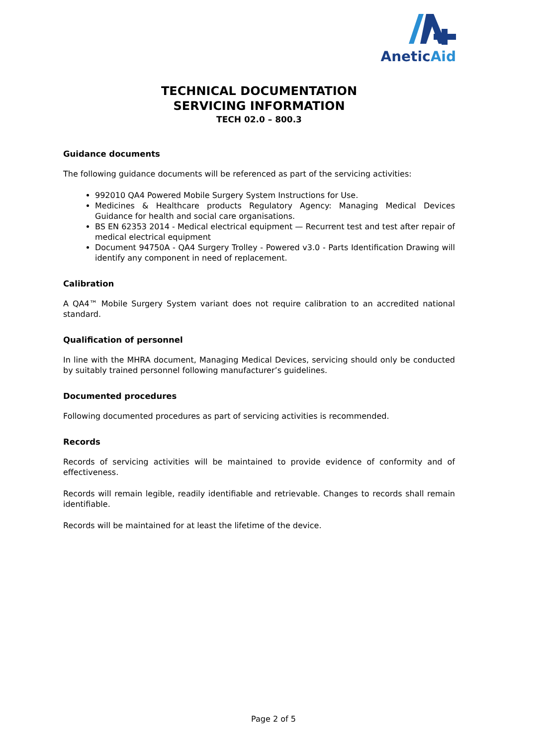AneticAid
TECHNICAL DOCUMENTATION
SERVICING INFORMATION
TECH 02.0 – 800.3
Guidance documents
The following guidance documents will be referenced as part of the servicing activities:
992010 QA4 Powered Mobile Surgery System Instructions for Use.
Medicines & Healthcare products Regulatory Agency: Managing Medical Devices Guidance for health and social care organisations.
BS EN 62353 2014 - Medical electrical equipment — Recurrent test and test after repair of medical electrical equipment
Document 94750A - QA4 Surgery Trolley - Powered v3.0 - Parts Identification Drawing will identify any component in need of replacement.
Calibration
A QA4™ Mobile Surgery System variant does not require calibration to an accredited national standard.
Qualification of personnel
In line with the MHRA document, Managing Medical Devices, servicing should only be conducted by suitably trained personnel following manufacturer’s guidelines.
Documented procedures
Following documented procedures as part of servicing activities is recommended.
Records
Records of servicing activities will be maintained to provide evidence of conformity and of effectiveness.
Records will remain legible, readily identifiable and retrievable. Changes to records shall remain identifiable.
Records will be maintained for at least the lifetime of the device.
Page 2 of 5